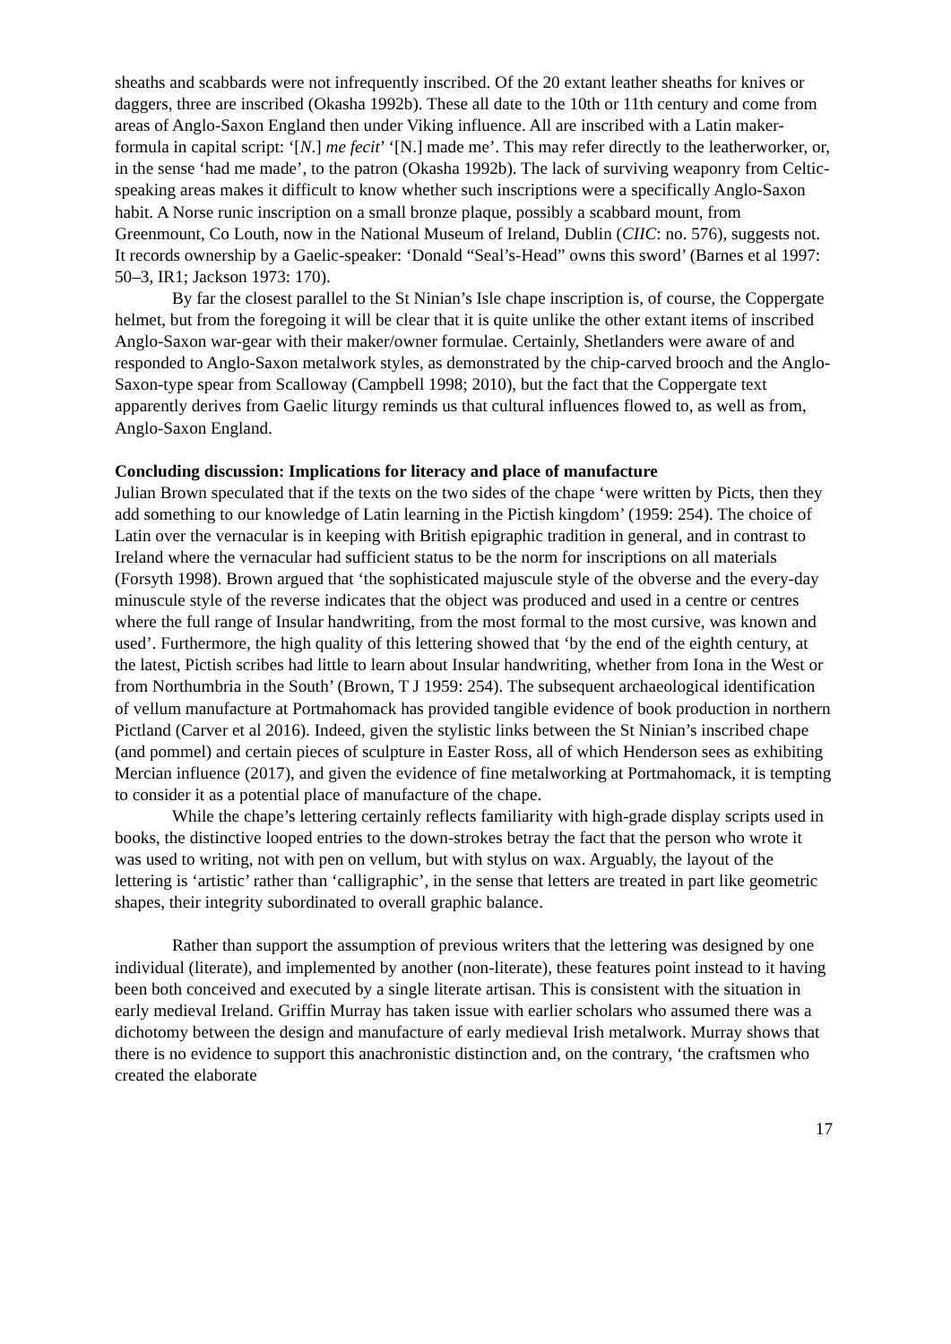sheaths and scabbards were not infrequently inscribed. Of the 20 extant leather sheaths for knives or daggers, three are inscribed (Okasha 1992b). These all date to the 10th or 11th century and come from areas of Anglo-Saxon England then under Viking influence. All are inscribed with a Latin maker-formula in capital script: ‘[N.] me fecit’ ‘[N.] made me’. This may refer directly to the leatherworker, or, in the sense ‘had me made’, to the patron (Okasha 1992b). The lack of surviving weaponry from Celtic-speaking areas makes it difficult to know whether such inscriptions were a specifically Anglo-Saxon habit. A Norse runic inscription on a small bronze plaque, possibly a scabbard mount, from Greenmount, Co Louth, now in the National Museum of Ireland, Dublin (CIIC: no. 576), suggests not. It records ownership by a Gaelic-speaker: ‘Donald “Seal’s-Head” owns this sword’ (Barnes et al 1997: 50–3, IR1; Jackson 1973: 170).
By far the closest parallel to the St Ninian’s Isle chape inscription is, of course, the Coppergate helmet, but from the foregoing it will be clear that it is quite unlike the other extant items of inscribed Anglo-Saxon war-gear with their maker/owner formulae. Certainly, Shetlanders were aware of and responded to Anglo-Saxon metalwork styles, as demonstrated by the chip-carved brooch and the Anglo-Saxon-type spear from Scalloway (Campbell 1998; 2010), but the fact that the Coppergate text apparently derives from Gaelic liturgy reminds us that cultural influences flowed to, as well as from, Anglo-Saxon England.
Concluding discussion: Implications for literacy and place of manufacture
Julian Brown speculated that if the texts on the two sides of the chape ‘were written by Picts, then they add something to our knowledge of Latin learning in the Pictish kingdom’ (1959: 254). The choice of Latin over the vernacular is in keeping with British epigraphic tradition in general, and in contrast to Ireland where the vernacular had sufficient status to be the norm for inscriptions on all materials (Forsyth 1998). Brown argued that ‘the sophisticated majuscule style of the obverse and the every-day minuscule style of the reverse indicates that the object was produced and used in a centre or centres where the full range of Insular handwriting, from the most formal to the most cursive, was known and used’. Furthermore, the high quality of this lettering showed that ‘by the end of the eighth century, at the latest, Pictish scribes had little to learn about Insular handwriting, whether from Iona in the West or from Northumbria in the South’ (Brown, T J 1959: 254). The subsequent archaeological identification of vellum manufacture at Portmahomack has provided tangible evidence of book production in northern Pictland (Carver et al 2016). Indeed, given the stylistic links between the St Ninian’s inscribed chape (and pommel) and certain pieces of sculpture in Easter Ross, all of which Henderson sees as exhibiting Mercian influence (2017), and given the evidence of fine metalworking at Portmahomack, it is tempting to consider it as a potential place of manufacture of the chape.
While the chape’s lettering certainly reflects familiarity with high-grade display scripts used in books, the distinctive looped entries to the down-strokes betray the fact that the person who wrote it was used to writing, not with pen on vellum, but with stylus on wax. Arguably, the layout of the lettering is ‘artistic’ rather than ‘calligraphic’, in the sense that letters are treated in part like geometric shapes, their integrity subordinated to overall graphic balance.
Rather than support the assumption of previous writers that the lettering was designed by one individual (literate), and implemented by another (non-literate), these features point instead to it having been both conceived and executed by a single literate artisan. This is consistent with the situation in early medieval Ireland. Griffin Murray has taken issue with earlier scholars who assumed there was a dichotomy between the design and manufacture of early medieval Irish metalwork. Murray shows that there is no evidence to support this anachronistic distinction and, on the contrary, ‘the craftsmen who created the elaborate
17